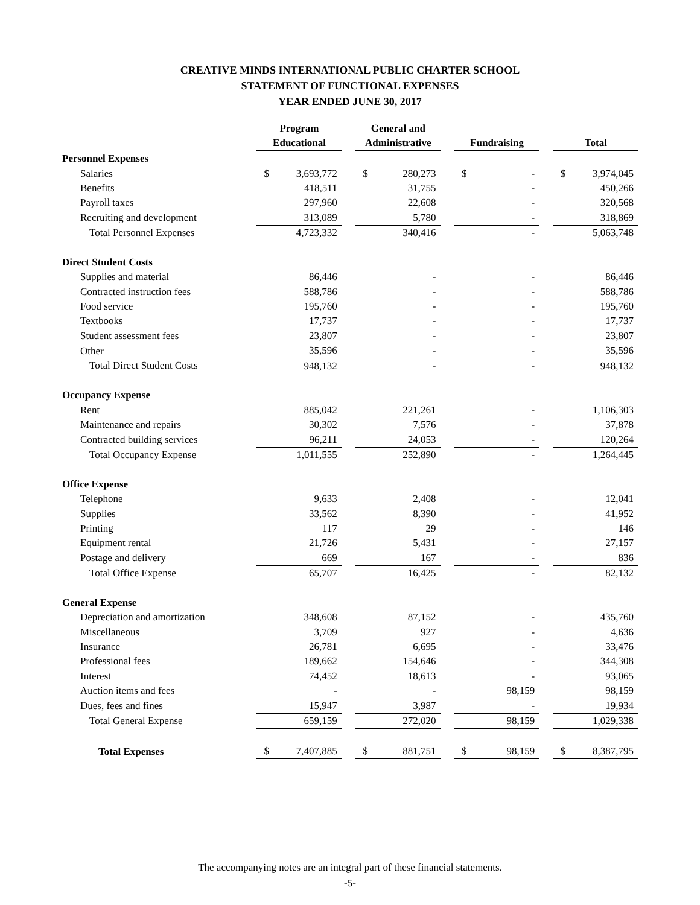CREATIVE MINDS INTERNATIONAL PUBLIC CHARTER SCHOOL
STATEMENT OF FUNCTIONAL EXPENSES
YEAR ENDED JUNE 30, 2017
| | Program Educational | | | General and Administrative | | | Fundraising | | | Total | |
| --- | --- | --- | --- | --- | --- | --- | --- | --- | --- | --- | --- |
| Personnel Expenses | | | | | | | | | | | |
| Salaries | $ | 3,693,772 | | $ | 280,273 | | $ | - | | $ | 3,974,045 |
| Benefits | | 418,511 | | | 31,755 | | | - | | | 450,266 |
| Payroll taxes | | 297,960 | | | 22,608 | | | - | | | 320,568 |
| Recruiting and development | | 313,089 | | | 5,780 | | | - | | | 318,869 |
| Total Personnel Expenses | | 4,723,332 | | | 340,416 | | | - | | | 5,063,748 |
| Direct Student Costs | | | | | | | | | | | |
| Supplies and material | | 86,446 | | | - | | | - | | | 86,446 |
| Contracted instruction fees | | 588,786 | | | - | | | - | | | 588,786 |
| Food service | | 195,760 | | | - | | | - | | | 195,760 |
| Textbooks | | 17,737 | | | - | | | - | | | 17,737 |
| Student assessment fees | | 23,807 | | | - | | | - | | | 23,807 |
| Other | | 35,596 | | | - | | | - | | | 35,596 |
| Total Direct Student Costs | | 948,132 | | | - | | | - | | | 948,132 |
| Occupancy Expense | | | | | | | | | | | |
| Rent | | 885,042 | | | 221,261 | | | - | | | 1,106,303 |
| Maintenance and repairs | | 30,302 | | | 7,576 | | | - | | | 37,878 |
| Contracted building services | | 96,211 | | | 24,053 | | | - | | | 120,264 |
| Total Occupancy Expense | | 1,011,555 | | | 252,890 | | | - | | | 1,264,445 |
| Office Expense | | | | | | | | | | | |
| Telephone | | 9,633 | | | 2,408 | | | - | | | 12,041 |
| Supplies | | 33,562 | | | 8,390 | | | - | | | 41,952 |
| Printing | | 117 | | | 29 | | | - | | | 146 |
| Equipment rental | | 21,726 | | | 5,431 | | | - | | | 27,157 |
| Postage and delivery | | 669 | | | 167 | | | - | | | 836 |
| Total Office Expense | | 65,707 | | | 16,425 | | | - | | | 82,132 |
| General Expense | | | | | | | | | | | |
| Depreciation and amortization | | 348,608 | | | 87,152 | | | - | | | 435,760 |
| Miscellaneous | | 3,709 | | | 927 | | | - | | | 4,636 |
| Insurance | | 26,781 | | | 6,695 | | | - | | | 33,476 |
| Professional fees | | 189,662 | | | 154,646 | | | - | | | 344,308 |
| Interest | | 74,452 | | | 18,613 | | | - | | | 93,065 |
| Auction items and fees | | - | | | - | | | 98,159 | | | 98,159 |
| Dues, fees and fines | | 15,947 | | | 3,987 | | | - | | | 19,934 |
| Total General Expense | | 659,159 | | | 272,020 | | | 98,159 | | | 1,029,338 |
| Total Expenses | $ | 7,407,885 | | $ | 881,751 | | $ | 98,159 | | $ | 8,387,795 |
The accompanying notes are an integral part of these financial statements.
-5-